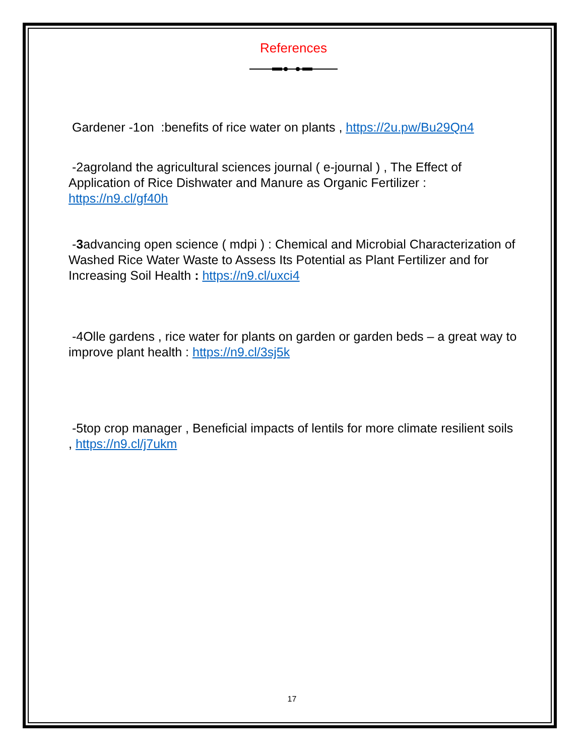References
Gardener -1on :benefits of rice water on plants , https://2u.pw/Bu29Qn4
-2agroland the agricultural sciences journal ( e-journal ) , The Effect of Application of Rice Dishwater and Manure as Organic Fertilizer : https://n9.cl/gf40h
-3advancing open science ( mdpi ) : Chemical and Microbial Characterization of Washed Rice Water Waste to Assess Its Potential as Plant Fertilizer and for Increasing Soil Health : https://n9.cl/uxci4
-4Olle gardens , rice water for plants on garden or garden beds – a great way to improve plant health : https://n9.cl/3sj5k
-5top crop manager , Beneficial impacts of lentils for more climate resilient soils , https://n9.cl/j7ukm
17